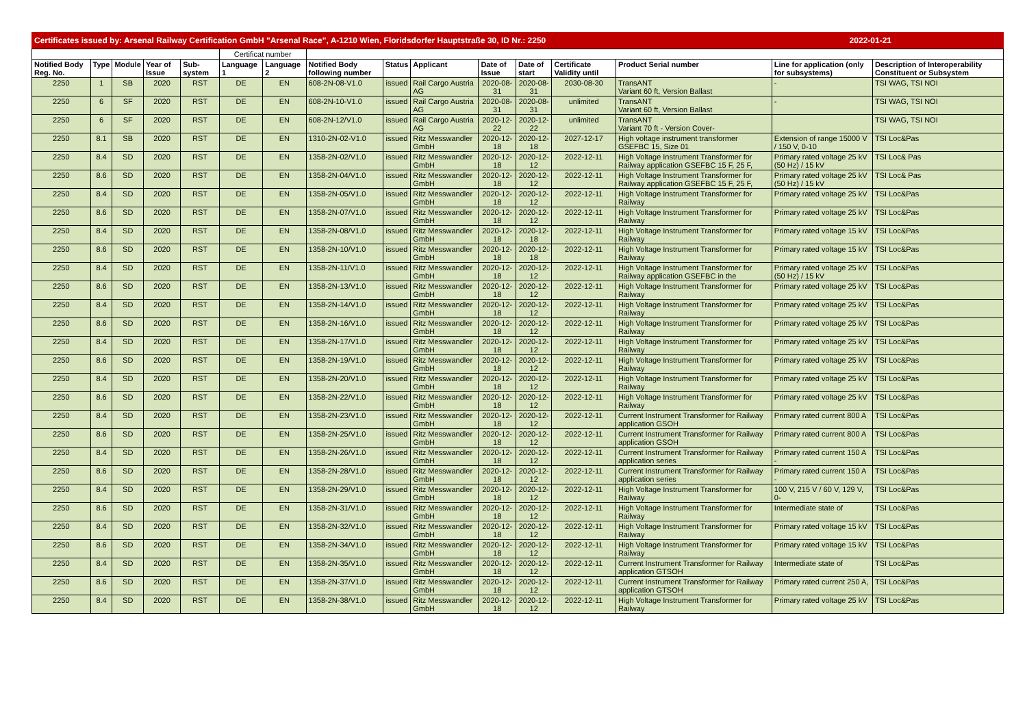Certificates issued by: Arsenal Railway Certification GmbH "Arsenal Race", A-1210 Wien, Floridsdorfer Hauptstraße 30, ID Nr.: 2250 2022-01-21
| | | | | | Certificat number | | | | | | | | | | |
| --- | --- | --- | --- | --- | --- | --- | --- | --- | --- | --- | --- | --- | --- | --- | --- |
| Notified Body Reg. No. | Type | Module | Year of Issue | Sub-system | Language 1 | Language 2 | Notified Body following number | Status | Applicant | Date of Issue | Date of start | Certificate Validity until | Product Serial number | Line for application (only for subsystems) | Description of Interoperability Constituent or Subsystem |
| 2250 | 1 | SB | 2020 | RST | DE | EN | 608-2N-08-V1.0 | issued | Rail Cargo Austria AG | 2020-08-31 | 2020-08-31 | 2030-08-30 | TransANT Variant 60 ft, Version Ballast | - | TSI WAG, TSI NOI |
| 2250 | 6 | SF | 2020 | RST | DE | EN | 608-2N-10-V1.0 | issued | Rail Cargo Austria AG | 2020-08-31 | 2020-08-31 | unlimited | TransANT Variant 60 ft, Version Ballast | - | TSI WAG, TSI NOI |
| 2250 | 6 | SF | 2020 | RST | DE | EN | 608-2N-12/V1.0 | issued | Rail Cargo Austria AG | 2020-12-22 | 2020-12-22 | unlimited | TransANT Variant 70 ft - Version Cover- | | TSI WAG, TSI NOI |
| 2250 | 8.1 | SB | 2020 | RST | DE | EN | 1310-2N-02-V1.0 | issued | Ritz Messwandler GmbH | 2020-12-18 | 2020-12-18 | 2027-12-17 | High voltage instrument transformer GSEFBC 15, Size 01 | Extension of range 15000 V / 150 V, 0-10 | TSI Loc&Pas |
| 2250 | 8.4 | SD | 2020 | RST | DE | EN | 1358-2N-02/V1.0 | issued | Ritz Messwandler GmbH | 2020-12-18 | 2020-12-12 | 2022-12-11 | High Voltage Instrument Transformer for Railway application GSEFBC 15 F, 25 F, | Primary rated voltage 25 kV (50 Hz) / 15 kV | TSI Loc& Pas |
| 2250 | 8.6 | SD | 2020 | RST | DE | EN | 1358-2N-04/V1.0 | issued | Ritz Messwandler GmbH | 2020-12-18 | 2020-12-12 | 2022-12-11 | High Voltage Instrument Transformer for Railway application GSEFBC 15 F, 25 F, | Primary rated voltage 25 kV (50 Hz) / 15 kV | TSI Loc& Pas |
| 2250 | 8.4 | SD | 2020 | RST | DE | EN | 1358-2N-05/V1.0 | issued | Ritz Messwandler GmbH | 2020-12-18 | 2020-12-12 | 2022-12-11 | High Voltage Instrument Transformer for Railway | Primary rated voltage 25 kV | TSI Loc&Pas |
| 2250 | 8.6 | SD | 2020 | RST | DE | EN | 1358-2N-07/V1.0 | issued | Ritz Messwandler GmbH | 2020-12-18 | 2020-12-12 | 2022-12-11 | High Voltage Instrument Transformer for Railway | Primary rated voltage 25 kV | TSI Loc&Pas |
| 2250 | 8.4 | SD | 2020 | RST | DE | EN | 1358-2N-08/V1.0 | issued | Ritz Messwandler GmbH | 2020-12-18 | 2020-12-18 | 2022-12-11 | High Voltage Instrument Transformer for Railway | Primary rated voltage 15 kV | TSI Loc&Pas |
| 2250 | 8.6 | SD | 2020 | RST | DE | EN | 1358-2N-10/V1.0 | issued | Ritz Messwandler GmbH | 2020-12-18 | 2020-12-18 | 2022-12-11 | High Voltage Instrument Transformer for Railway | Primary rated voltage 15 kV | TSI Loc&Pas |
| 2250 | 8.4 | SD | 2020 | RST | DE | EN | 1358-2N-11/V1.0 | issued | Ritz Messwandler GmbH | 2020-12-18 | 2020-12-12 | 2022-12-11 | High Voltage Instrument Transformer for Railway application GSEFBC in the | Primary rated voltage 25 kV (50 Hz) / 15 kV | TSI Loc&Pas |
| 2250 | 8.6 | SD | 2020 | RST | DE | EN | 1358-2N-13/V1.0 | issued | Ritz Messwandler GmbH | 2020-12-18 | 2020-12-12 | 2022-12-11 | High Voltage Instrument Transformer for Railway | Primary rated voltage 25 kV | TSI Loc&Pas |
| 2250 | 8.4 | SD | 2020 | RST | DE | EN | 1358-2N-14/V1.0 | issued | Ritz Messwandler GmbH | 2020-12-18 | 2020-12-12 | 2022-12-11 | High Voltage Instrument Transformer for Railway | Primary rated voltage 25 kV | TSI Loc&Pas |
| 2250 | 8.6 | SD | 2020 | RST | DE | EN | 1358-2N-16/V1.0 | issued | Ritz Messwandler GmbH | 2020-12-18 | 2020-12-12 | 2022-12-11 | High Voltage Instrument Transformer for Railway | Primary rated voltage 25 kV | TSI Loc&Pas |
| 2250 | 8.4 | SD | 2020 | RST | DE | EN | 1358-2N-17/V1.0 | issued | Ritz Messwandler GmbH | 2020-12-18 | 2020-12-12 | 2022-12-11 | High Voltage Instrument Transformer for Railway | Primary rated voltage 25 kV | TSI Loc&Pas |
| 2250 | 8.6 | SD | 2020 | RST | DE | EN | 1358-2N-19/V1.0 | issued | Ritz Messwandler GmbH | 2020-12-18 | 2020-12-12 | 2022-12-11 | High Voltage Instrument Transformer for Railway | Primary rated voltage 25 kV | TSI Loc&Pas |
| 2250 | 8.4 | SD | 2020 | RST | DE | EN | 1358-2N-20/V1.0 | issued | Ritz Messwandler GmbH | 2020-12-18 | 2020-12-12 | 2022-12-11 | High Voltage Instrument Transformer for Railway | Primary rated voltage 25 kV | TSI Loc&Pas |
| 2250 | 8.6 | SD | 2020 | RST | DE | EN | 1358-2N-22/V1.0 | issued | Ritz Messwandler GmbH | 2020-12-18 | 2020-12-12 | 2022-12-11 | High Voltage Instrument Transformer for Railway | Primary rated voltage 25 kV | TSI Loc&Pas |
| 2250 | 8.4 | SD | 2020 | RST | DE | EN | 1358-2N-23/V1.0 | issued | Ritz Messwandler GmbH | 2020-12-18 | 2020-12-12 | 2022-12-11 | Current Instrument Transformer for Railway application GSOH | Primary rated current 800 A | TSI Loc&Pas |
| 2250 | 8.6 | SD | 2020 | RST | DE | EN | 1358-2N-25/V1.0 | issued | Ritz Messwandler GmbH | 2020-12-18 | 2020-12-12 | 2022-12-11 | Current Instrument Transformer for Railway application GSOH | Primary rated current 800 A | TSI Loc&Pas |
| 2250 | 8.4 | SD | 2020 | RST | DE | EN | 1358-2N-26/V1.0 | issued | Ritz Messwandler GmbH | 2020-12-18 | 2020-12-12 | 2022-12-11 | Current Instrument Transformer for Railway application series | Primary rated current 150 A - | TSI Loc&Pas |
| 2250 | 8.6 | SD | 2020 | RST | DE | EN | 1358-2N-28/V1.0 | issued | Ritz Messwandler GmbH | 2020-12-18 | 2020-12-12 | 2022-12-11 | Current Instrument Transformer for Railway application series | Primary rated current 150 A - | TSI Loc&Pas |
| 2250 | 8.4 | SD | 2020 | RST | DE | EN | 1358-2N-29/V1.0 | issued | Ritz Messwandler GmbH | 2020-12-18 | 2020-12-12 | 2022-12-11 | High Voltage Instrument Transformer for Railway | 100 V, 215 V / 60 V, 129 V, 0- | TSI Loc&Pas |
| 2250 | 8.6 | SD | 2020 | RST | DE | EN | 1358-2N-31/V1.0 | issued | Ritz Messwandler GmbH | 2020-12-18 | 2020-12-12 | 2022-12-11 | High Voltage Instrument Transformer for Railway | Intermediate state of | TSI Loc&Pas |
| 2250 | 8.4 | SD | 2020 | RST | DE | EN | 1358-2N-32/V1.0 | issued | Ritz Messwandler GmbH | 2020-12-18 | 2020-12-12 | 2022-12-11 | High Voltage Instrument Transformer for Railway | Primary rated voltage 15 kV | TSI Loc&Pas |
| 2250 | 8.6 | SD | 2020 | RST | DE | EN | 1358-2N-34/V1.0 | issued | Ritz Messwandler GmbH | 2020-12-18 | 2020-12-12 | 2022-12-11 | High Voltage Instrument Transformer for Railway | Primary rated voltage 15 kV | TSI Loc&Pas |
| 2250 | 8.4 | SD | 2020 | RST | DE | EN | 1358-2N-35/V1.0 | issued | Ritz Messwandler GmbH | 2020-12-18 | 2020-12-12 | 2022-12-11 | Current Instrument Transformer for Railway application GTSOH | Intermediate state of | TSI Loc&Pas |
| 2250 | 8.6 | SD | 2020 | RST | DE | EN | 1358-2N-37/V1.0 | issued | Ritz Messwandler GmbH | 2020-12-18 | 2020-12-12 | 2022-12-11 | Current Instrument Transformer for Railway application GTSOH | Primary rated current 250 A, | TSI Loc&Pas |
| 2250 | 8.4 | SD | 2020 | RST | DE | EN | 1358-2N-38/V1.0 | issued | Ritz Messwandler GmbH | 2020-12-18 | 2020-12-12 | 2022-12-11 | High Voltage Instrument Transformer for Railway | Primary rated voltage 25 kV | TSI Loc&Pas |